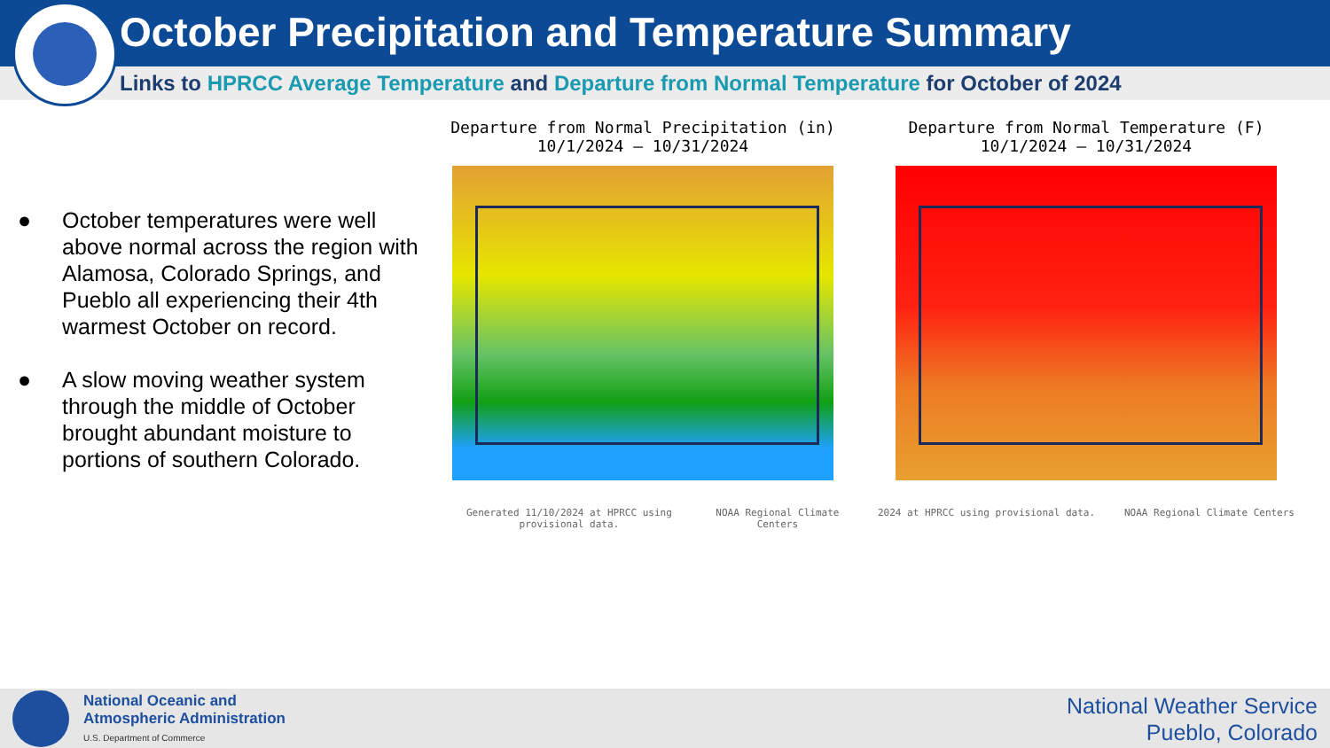October Precipitation and Temperature Summary
Links to HPRCC Average Temperature and Departure from Normal Temperature for October of 2024
● October temperatures were well above normal across the region with Alamosa, Colorado Springs, and Pueblo all experiencing their 4th warmest October on record.
● A slow moving weather system through the middle of October brought abundant moisture to portions of southern Colorado.
Departure from Normal Precipitation (in)
10/1/2024 – 10/31/2024
Generated 11/10/2024 at HPRCC using provisional data. NOAA Regional Climate Centers
Departure from Normal Temperature (F)
10/1/2024 – 10/31/2024
2024 at HPRCC using provisional data. NOAA Regional Climate Centers
National Oceanic and
Atmospheric Administration
U.S. Department of Commerce
National Weather Service
Pueblo, Colorado